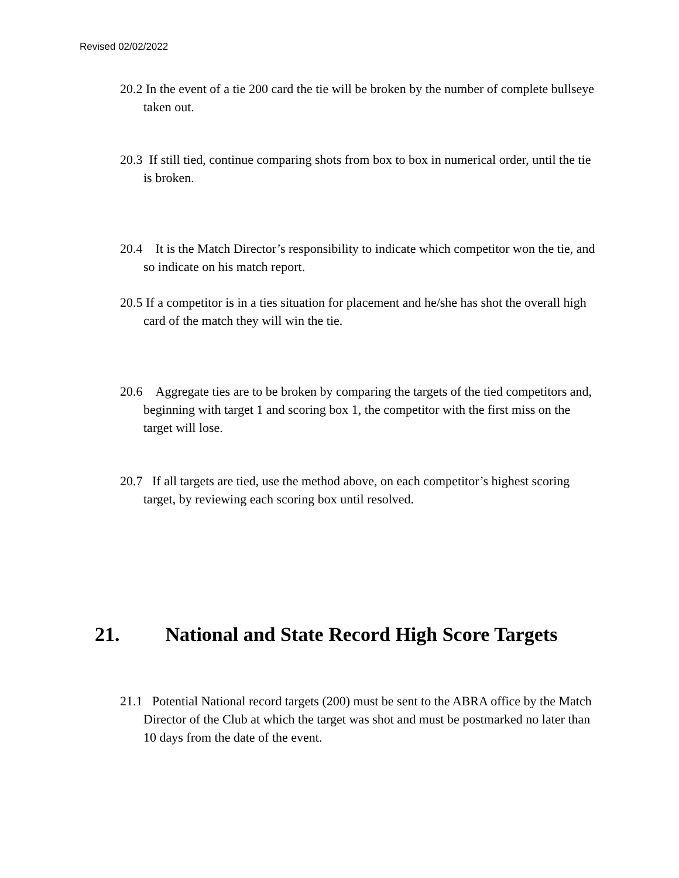Revised 02/02/2022
20.2 In the event of a tie 200 card the tie will be broken by the number of complete bullseye taken out.
20.3 If still tied, continue comparing shots from box to box in numerical order, until the tie is broken.
20.4 It is the Match Director’s responsibility to indicate which competitor won the tie, and so indicate on his match report.
20.5 If a competitor is in a ties situation for placement and he/she has shot the overall high card of the match they will win the tie.
20.6 Aggregate ties are to be broken by comparing the targets of the tied competitors and, beginning with target 1 and scoring box 1, the competitor with the first miss on the target will lose.
20.7 If all targets are tied, use the method above, on each competitor’s highest scoring target, by reviewing each scoring box until resolved.
21. National and State Record High Score Targets
21.1 Potential National record targets (200) must be sent to the ABRA office by the Match Director of the Club at which the target was shot and must be postmarked no later than 10 days from the date of the event.